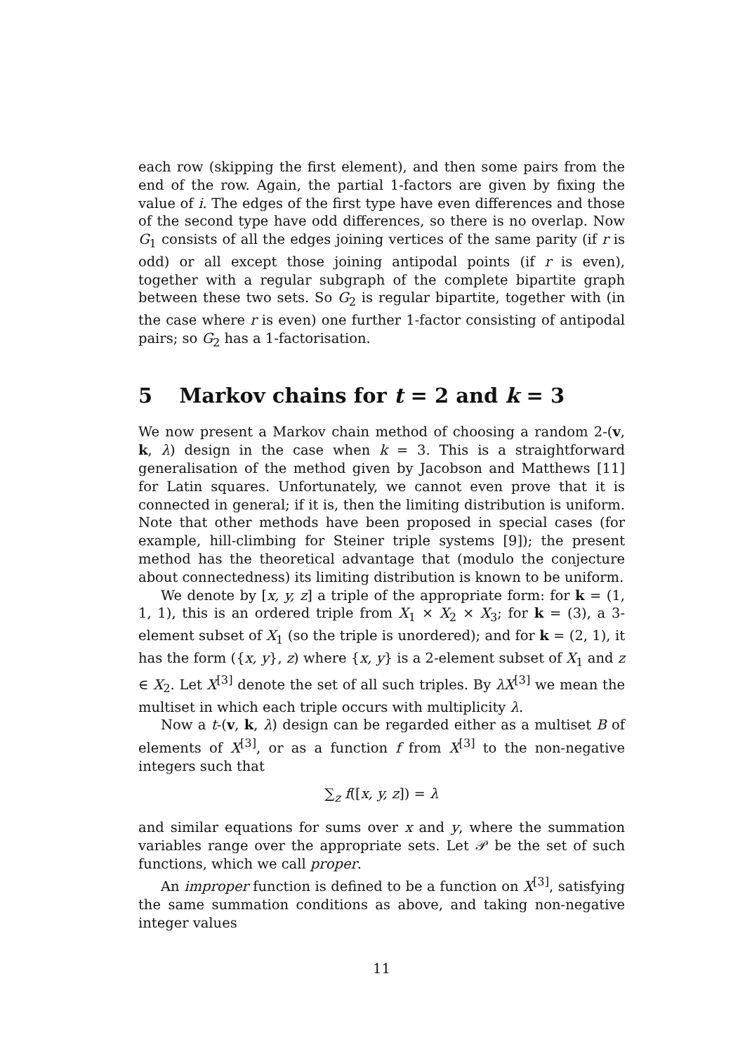each row (skipping the first element), and then some pairs from the end of the row. Again, the partial 1-factors are given by fixing the value of i. The edges of the first type have even differences and those of the second type have odd differences, so there is no overlap. Now G<sub>1</sub> consists of all the edges joining vertices of the same parity (if r is odd) or all except those joining antipodal points (if r is even), together with a regular subgraph of the complete bipartite graph between these two sets. So G<sub>2</sub> is regular bipartite, together with (in the case where r is even) one further 1-factor consisting of antipodal pairs; so G<sub>2</sub> has a 1-factorisation.
5 Markov chains for t = 2 and k = 3
We now present a Markov chain method of choosing a random 2-(v, k, λ) design in the case when k = 3. This is a straightforward generalisation of the method given by Jacobson and Matthews [11] for Latin squares. Unfortunately, we cannot even prove that it is connected in general; if it is, then the limiting distribution is uniform. Note that other methods have been proposed in special cases (for example, hill-climbing for Steiner triple systems [9]); the present method has the theoretical advantage that (modulo the conjecture about connectedness) its limiting distribution is known to be uniform.
We denote by [x, y, z] a triple of the appropriate form: for k = (1, 1, 1), this is an ordered triple from X<sub>1</sub> × X<sub>2</sub> × X<sub>3</sub>; for k = (3), a 3-element subset of X<sub>1</sub> (so the triple is unordered); and for k = (2, 1), it has the form ({x, y}, z) where {x, y} is a 2-element subset of X<sub>1</sub> and z ∈ X<sub>2</sub>. Let X<sup>[3]</sup> denote the set of all such triples. By λX<sup>[3]</sup> we mean the multiset in which each triple occurs with multiplicity λ.
Now a t-(v, k, λ) design can be regarded either as a multiset B of elements of X<sup>[3]</sup>, or as a function f from X<sup>[3]</sup> to the non-negative integers such that
∑<sub>z</sub> f([x, y, z]) = λ
and similar equations for sums over x and y, where the summation variables range over the appropriate sets. Let 𝒫 be the set of such functions, which we call proper.
An improper function is defined to be a function on X<sup>[3]</sup>, satisfying the same summation conditions as above, and taking non-negative integer values
11